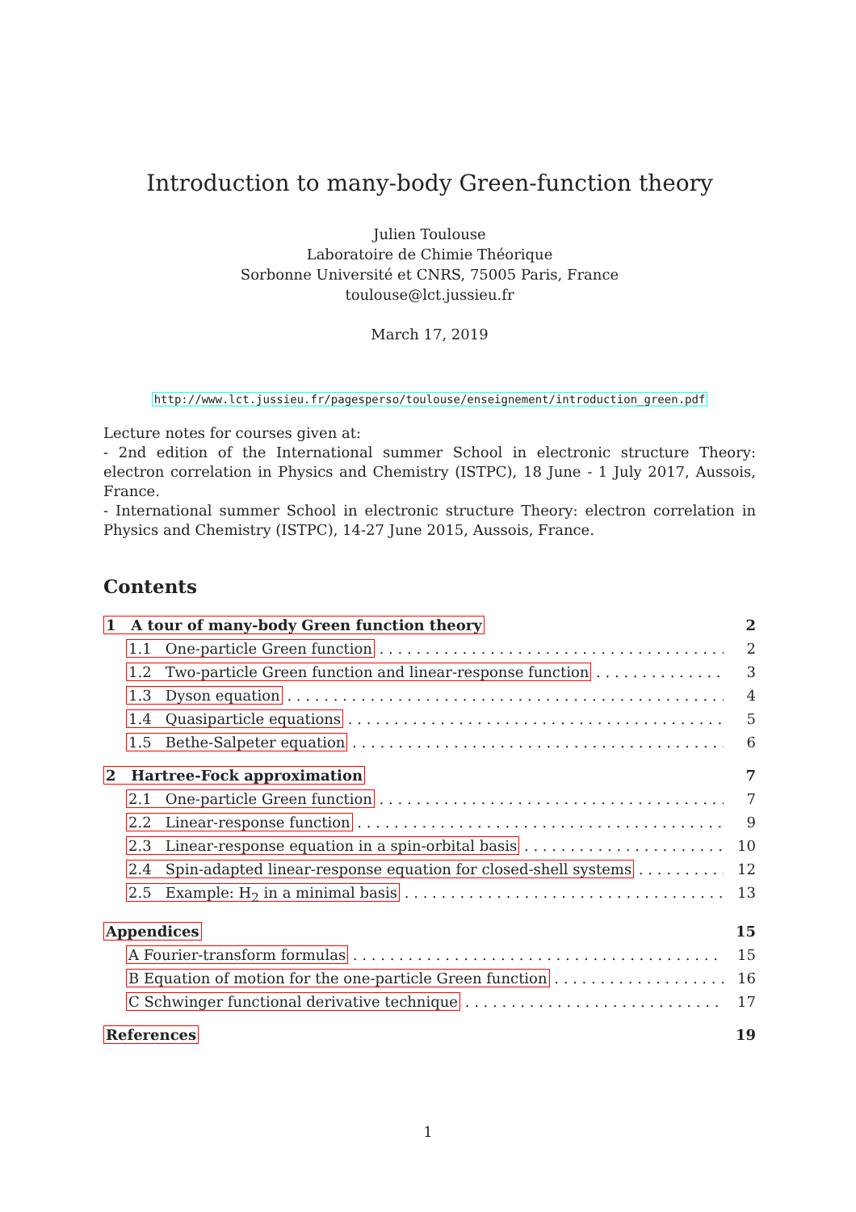Introduction to many-body Green-function theory
Julien Toulouse
Laboratoire de Chimie Théorique
Sorbonne Université et CNRS, 75005 Paris, France
toulouse@lct.jussieu.fr
March 17, 2019
http://www.lct.jussieu.fr/pagesperso/toulouse/enseignement/introduction_green.pdf
Lecture notes for courses given at:
- 2nd edition of the International summer School in electronic structure Theory: electron correlation in Physics and Chemistry (ISTPC), 18 June - 1 July 2017, Aussois, France.
- International summer School in electronic structure Theory: electron correlation in Physics and Chemistry (ISTPC), 14-27 June 2015, Aussois, France.
Contents
1 A tour of many-body Green function theory 2
1.1 One-particle Green function 2
1.2 Two-particle Green function and linear-response function 3
1.3 Dyson equation 4
1.4 Quasiparticle equations 5
1.5 Bethe-Salpeter equation 6
2 Hartree-Fock approximation 7
2.1 One-particle Green function 7
2.2 Linear-response function 9
2.3 Linear-response equation in a spin-orbital basis 10
2.4 Spin-adapted linear-response equation for closed-shell systems 12
2.5 Example: H<sub>2</sub> in a minimal basis 13
Appendices 15
A Fourier-transform formulas 15
B Equation of motion for the one-particle Green function 16
C Schwinger functional derivative technique 17
References 19
1